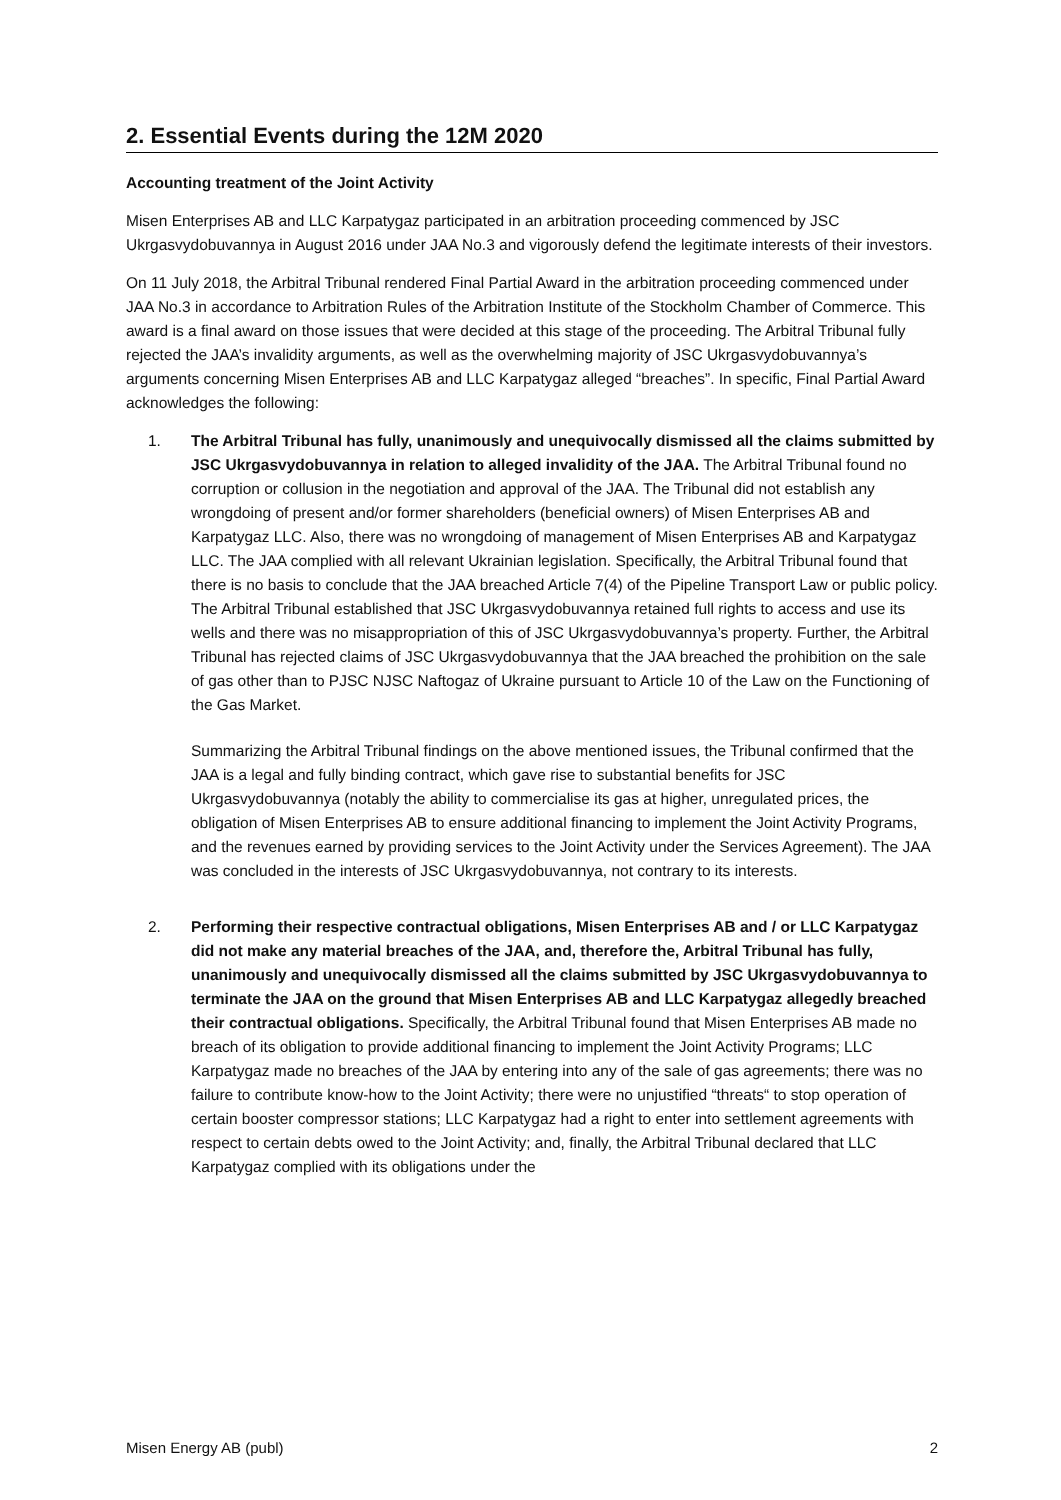2. Essential Events during the 12M 2020
Accounting treatment of the Joint Activity
Misen Enterprises AB and LLC Karpatygaz participated in an arbitration proceeding commenced by JSC Ukrgasvydobuvannya in August 2016 under JAA No.3 and vigorously defend the legitimate interests of their investors.
On 11 July 2018, the Arbitral Tribunal rendered Final Partial Award in the arbitration proceeding commenced under JAA No.3 in accordance to Arbitration Rules of the Arbitration Institute of the Stockholm Chamber of Commerce. This award is a final award on those issues that were decided at this stage of the proceeding. The Arbitral Tribunal fully rejected the JAA’s invalidity arguments, as well as the overwhelming majority of JSC Ukrgasvydobuvannya’s arguments concerning Misen Enterprises AB and LLC Karpatygaz alleged “breaches”. In specific, Final Partial Award acknowledges the following:
1. The Arbitral Tribunal has fully, unanimously and unequivocally dismissed all the claims submitted by JSC Ukrgasvydobuvannya in relation to alleged invalidity of the JAA. The Arbitral Tribunal found no corruption or collusion in the negotiation and approval of the JAA. The Tribunal did not establish any wrongdoing of present and/or former shareholders (beneficial owners) of Misen Enterprises AB and Karpatygaz LLC. Also, there was no wrongdoing of management of Misen Enterprises AB and Karpatygaz LLC. The JAA complied with all relevant Ukrainian legislation. Specifically, the Arbitral Tribunal found that there is no basis to conclude that the JAA breached Article 7(4) of the Pipeline Transport Law or public policy. The Arbitral Tribunal established that JSC Ukrgasvydobuvannya retained full rights to access and use its wells and there was no misappropriation of this of JSC Ukrgasvydobuvannya’s property. Further, the Arbitral Tribunal has rejected claims of JSC Ukrgasvydobuvannya that the JAA breached the prohibition on the sale of gas other than to PJSC NJSC Naftogaz of Ukraine pursuant to Article 10 of the Law on the Functioning of the Gas Market.
Summarizing the Arbitral Tribunal findings on the above mentioned issues, the Tribunal confirmed that the JAA is a legal and fully binding contract, which gave rise to substantial benefits for JSC Ukrgasvydobuvannya (notably the ability to commercialise its gas at higher, unregulated prices, the obligation of Misen Enterprises AB to ensure additional financing to implement the Joint Activity Programs, and the revenues earned by providing services to the Joint Activity under the Services Agreement). The JAA was concluded in the interests of JSC Ukrgasvydobuvannya, not contrary to its interests.
2. Performing their respective contractual obligations, Misen Enterprises AB and / or LLC Karpatygaz did not make any material breaches of the JAA, and, therefore the, Arbitral Tribunal has fully, unanimously and unequivocally dismissed all the claims submitted by JSC Ukrgasvydobuvannya to terminate the JAA on the ground that Misen Enterprises AB and LLC Karpatygaz allegedly breached their contractual obligations. Specifically, the Arbitral Tribunal found that Misen Enterprises AB made no breach of its obligation to provide additional financing to implement the Joint Activity Programs; LLC Karpatygaz made no breaches of the JAA by entering into any of the sale of gas agreements; there was no failure to contribute know-how to the Joint Activity; there were no unjustified “threats“ to stop operation of certain booster compressor stations; LLC Karpatygaz had a right to enter into settlement agreements with respect to certain debts owed to the Joint Activity; and, finally, the Arbitral Tribunal declared that LLC Karpatygaz complied with its obligations under the
Misen Energy AB (publ) 2